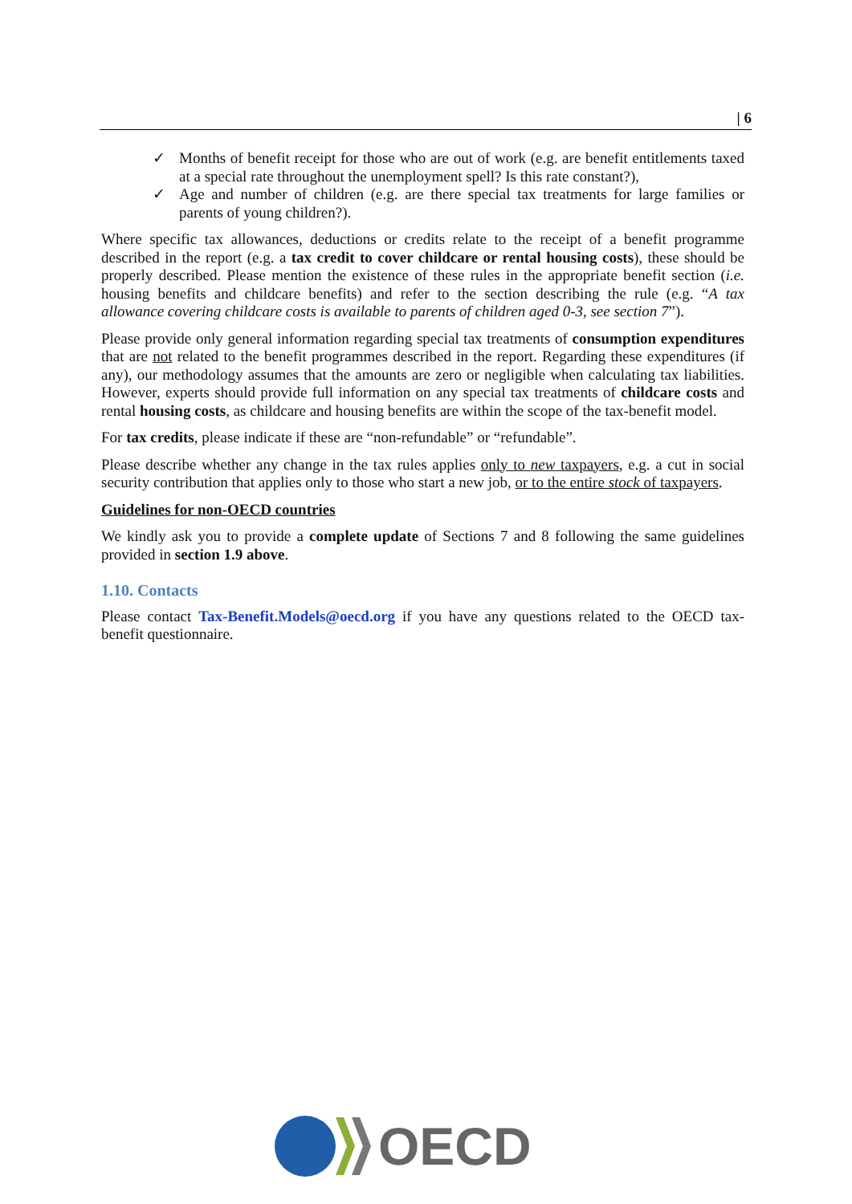| 6
✓ Months of benefit receipt for those who are out of work (e.g. are benefit entitlements taxed at a special rate throughout the unemployment spell? Is this rate constant?),
✓ Age and number of children (e.g. are there special tax treatments for large families or parents of young children?).
Where specific tax allowances, deductions or credits relate to the receipt of a benefit programme described in the report (e.g. a tax credit to cover childcare or rental housing costs), these should be properly described. Please mention the existence of these rules in the appropriate benefit section (i.e. housing benefits and childcare benefits) and refer to the section describing the rule (e.g. “A tax allowance covering childcare costs is available to parents of children aged 0-3, see section 7”).
Please provide only general information regarding special tax treatments of consumption expenditures that are not related to the benefit programmes described in the report. Regarding these expenditures (if any), our methodology assumes that the amounts are zero or negligible when calculating tax liabilities. However, experts should provide full information on any special tax treatments of childcare costs and rental housing costs, as childcare and housing benefits are within the scope of the tax-benefit model.
For tax credits, please indicate if these are “non-refundable” or “refundable”.
Please describe whether any change in the tax rules applies only to new taxpayers, e.g. a cut in social security contribution that applies only to those who start a new job, or to the entire stock of taxpayers.
Guidelines for non-OECD countries
We kindly ask you to provide a complete update of Sections 7 and 8 following the same guidelines provided in section 1.9 above.
1.10. Contacts
Please contact Tax-Benefit.Models@oecd.org if you have any questions related to the OECD tax-benefit questionnaire.
OECD